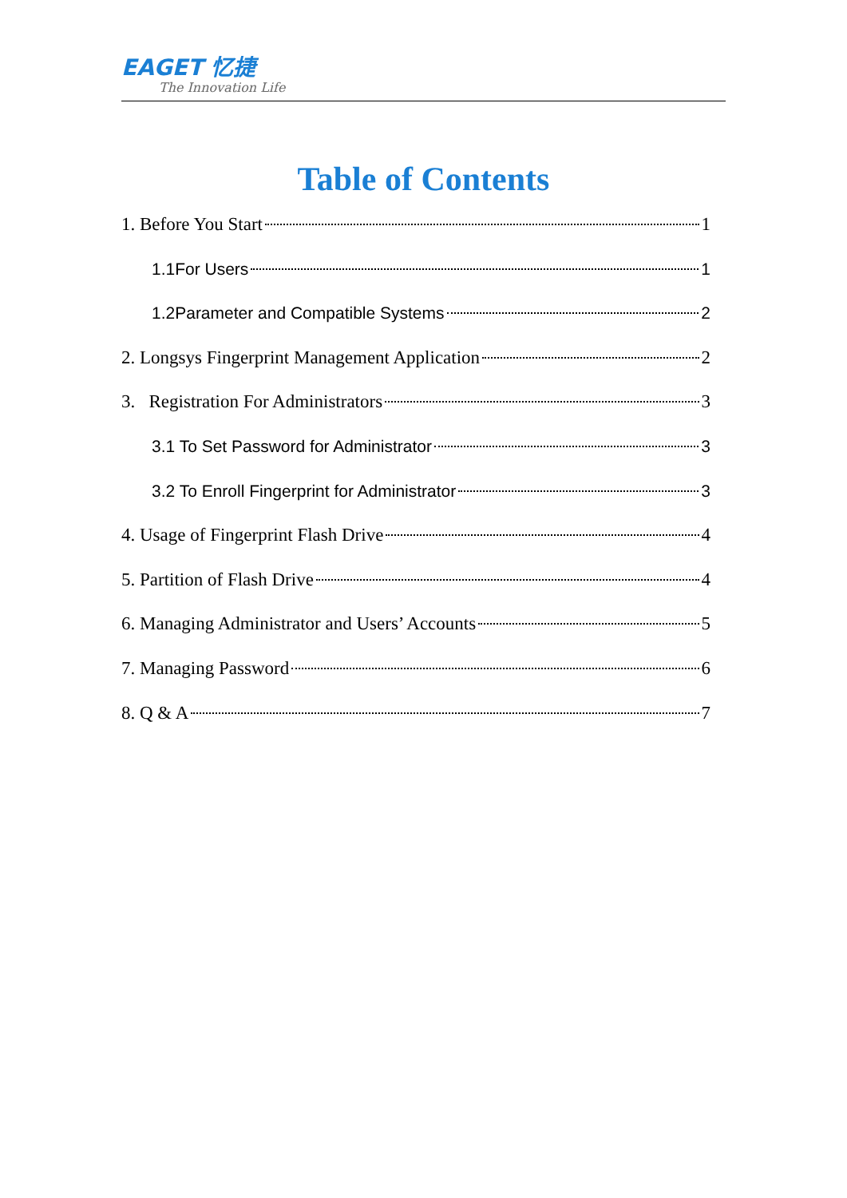EAGET 忆捷
The Innovation Life
Table of Contents
1. Before You Start 1
1.1For Users 1
1.2Parameter and Compatible Systems 2
2. Longsys Fingerprint Management Application 2
3. Registration For Administrators 3
3.1 To Set Password for Administrator 3
3.2 To Enroll Fingerprint for Administrator 3
4. Usage of Fingerprint Flash Drive 4
5. Partition of Flash Drive 4
6. Managing Administrator and Users’ Accounts 5
7. Managing Password 6
8. Q & A 7